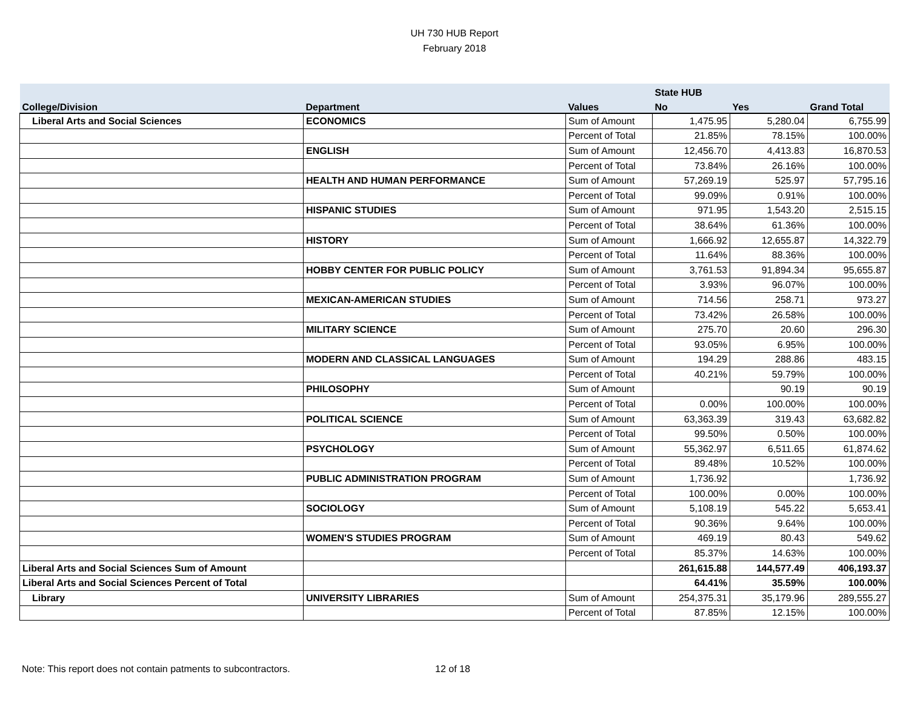UH 730 HUB Report
February 2018
| | | | State HUB | | |
| --- | --- | --- | --- | --- | --- |
| College/Division | Department | Values | No | Yes | Grand Total |
| Liberal Arts and Social Sciences | ECONOMICS | Sum of Amount | 1,475.95 | 5,280.04 | 6,755.99 |
| | | Percent of Total | 21.85% | 78.15% | 100.00% |
| | ENGLISH | Sum of Amount | 12,456.70 | 4,413.83 | 16,870.53 |
| | | Percent of Total | 73.84% | 26.16% | 100.00% |
| | HEALTH AND HUMAN PERFORMANCE | Sum of Amount | 57,269.19 | 525.97 | 57,795.16 |
| | | Percent of Total | 99.09% | 0.91% | 100.00% |
| | HISPANIC STUDIES | Sum of Amount | 971.95 | 1,543.20 | 2,515.15 |
| | | Percent of Total | 38.64% | 61.36% | 100.00% |
| | HISTORY | Sum of Amount | 1,666.92 | 12,655.87 | 14,322.79 |
| | | Percent of Total | 11.64% | 88.36% | 100.00% |
| | HOBBY CENTER FOR PUBLIC POLICY | Sum of Amount | 3,761.53 | 91,894.34 | 95,655.87 |
| | | Percent of Total | 3.93% | 96.07% | 100.00% |
| | MEXICAN-AMERICAN STUDIES | Sum of Amount | 714.56 | 258.71 | 973.27 |
| | | Percent of Total | 73.42% | 26.58% | 100.00% |
| | MILITARY SCIENCE | Sum of Amount | 275.70 | 20.60 | 296.30 |
| | | Percent of Total | 93.05% | 6.95% | 100.00% |
| | MODERN AND CLASSICAL LANGUAGES | Sum of Amount | 194.29 | 288.86 | 483.15 |
| | | Percent of Total | 40.21% | 59.79% | 100.00% |
| | PHILOSOPHY | Sum of Amount | | 90.19 | 90.19 |
| | | Percent of Total | 0.00% | 100.00% | 100.00% |
| | POLITICAL SCIENCE | Sum of Amount | 63,363.39 | 319.43 | 63,682.82 |
| | | Percent of Total | 99.50% | 0.50% | 100.00% |
| | PSYCHOLOGY | Sum of Amount | 55,362.97 | 6,511.65 | 61,874.62 |
| | | Percent of Total | 89.48% | 10.52% | 100.00% |
| | PUBLIC ADMINISTRATION PROGRAM | Sum of Amount | 1,736.92 | | 1,736.92 |
| | | Percent of Total | 100.00% | 0.00% | 100.00% |
| | SOCIOLOGY | Sum of Amount | 5,108.19 | 545.22 | 5,653.41 |
| | | Percent of Total | 90.36% | 9.64% | 100.00% |
| | WOMEN'S STUDIES PROGRAM | Sum of Amount | 469.19 | 80.43 | 549.62 |
| | | Percent of Total | 85.37% | 14.63% | 100.00% |
| Liberal Arts and Social Sciences Sum of Amount | | | 261,615.88 | 144,577.49 | 406,193.37 |
| Liberal Arts and Social Sciences Percent of Total | | | 64.41% | 35.59% | 100.00% |
| Library | UNIVERSITY LIBRARIES | Sum of Amount | 254,375.31 | 35,179.96 | 289,555.27 |
| | | Percent of Total | 87.85% | 12.15% | 100.00% |
Note: This report does not contain patments to subcontractors.
12 of 18